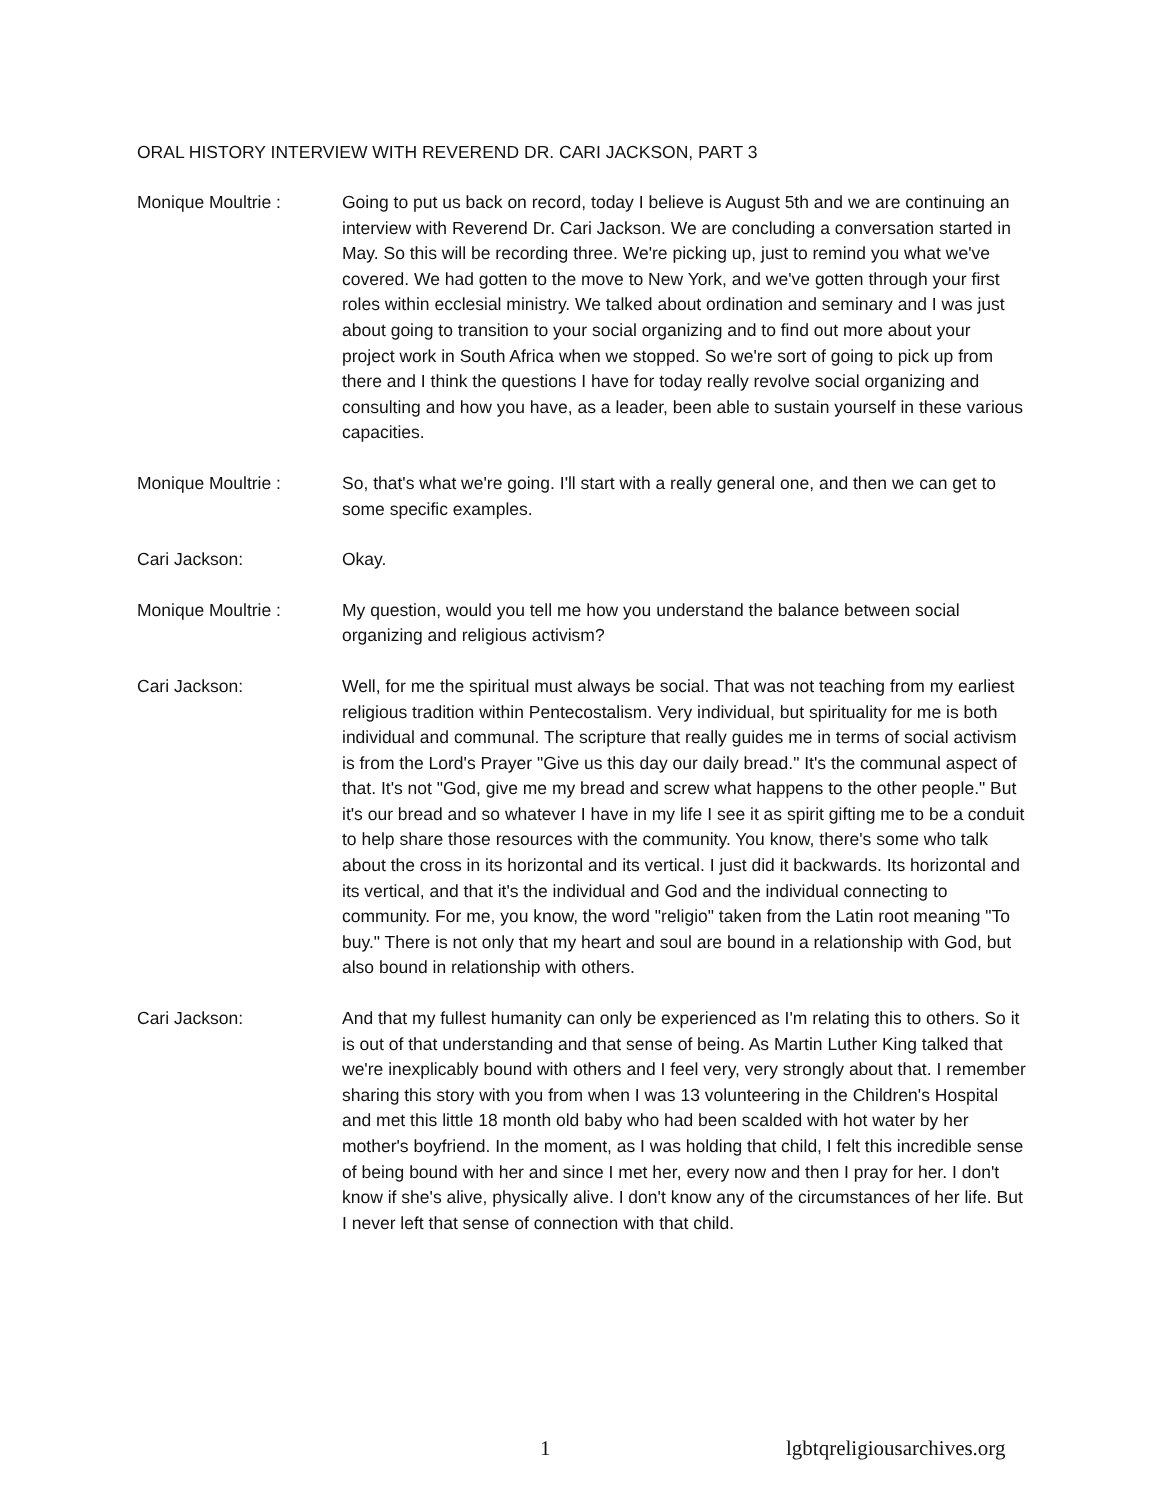ORAL HISTORY INTERVIEW WITH REVEREND DR. CARI JACKSON, PART 3
Monique Moultrie : Going to put us back on record, today I believe is August 5th and we are continuing an interview with Reverend Dr. Cari Jackson. We are concluding a conversation started in May. So this will be recording three. We're picking up, just to remind you what we've covered. We had gotten to the move to New York, and we've gotten through your first roles within ecclesial ministry. We talked about ordination and seminary and I was just about going to transition to your social organizing and to find out more about your project work in South Africa when we stopped. So we're sort of going to pick up from there and I think the questions I have for today really revolve social organizing and consulting and how you have, as a leader, been able to sustain yourself in these various capacities.
Monique Moultrie : So, that's what we're going. I'll start with a really general one, and then we can get to some specific examples.
Cari Jackson: Okay.
Monique Moultrie : My question, would you tell me how you understand the balance between social organizing and religious activism?
Cari Jackson: Well, for me the spiritual must always be social. That was not teaching from my earliest religious tradition within Pentecostalism. Very individual, but spirituality for me is both individual and communal. The scripture that really guides me in terms of social activism is from the Lord's Prayer "Give us this day our daily bread." It's the communal aspect of that. It's not "God, give me my bread and screw what happens to the other people." But it's our bread and so whatever I have in my life I see it as spirit gifting me to be a conduit to help share those resources with the community. You know, there's some who talk about the cross in its horizontal and its vertical. I just did it backwards. Its horizontal and its vertical, and that it's the individual and God and the individual connecting to community. For me, you know, the word "religio" taken from the Latin root meaning "To buy." There is not only that my heart and soul are bound in a relationship with God, but also bound in relationship with others.
Cari Jackson: And that my fullest humanity can only be experienced as I'm relating this to others. So it is out of that understanding and that sense of being. As Martin Luther King talked that we're inexplicably bound with others and I feel very, very strongly about that. I remember sharing this story with you from when I was 13 volunteering in the Children's Hospital and met this little 18 month old baby who had been scalded with hot water by her mother's boyfriend. In the moment, as I was holding that child, I felt this incredible sense of being bound with her and since I met her, every now and then I pray for her. I don't know if she's alive, physically alive. I don't know any of the circumstances of her life. But I never left that sense of connection with that child.
1 lgbtqreligiousarchives.org